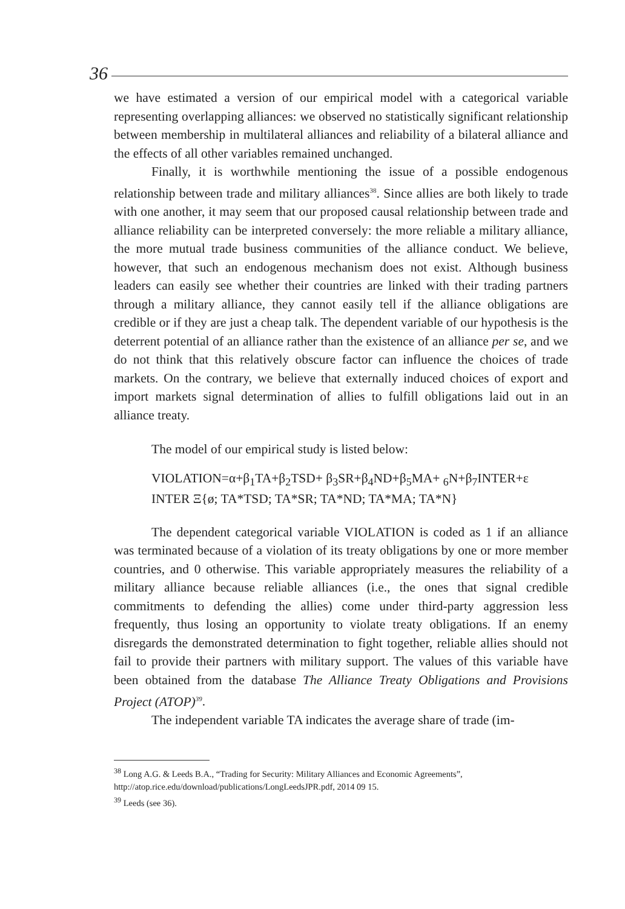36
we have estimated a version of our empirical model with a categorical variable representing overlapping alliances: we observed no statistically significant relationship between membership in multilateral alliances and reliability of a bilateral alliance and the effects of all other variables remained unchanged.
Finally, it is worthwhile mentioning the issue of a possible endogenous relationship between trade and military alliances<sup>38</sup>. Since allies are both likely to trade with one another, it may seem that our proposed causal relationship between trade and alliance reliability can be interpreted conversely: the more reliable a military alliance, the more mutual trade business communities of the alliance conduct. We believe, however, that such an endogenous mechanism does not exist. Although business leaders can easily see whether their countries are linked with their trading partners through a military alliance, they cannot easily tell if the alliance obligations are credible or if they are just a cheap talk. The dependent variable of our hypothesis is the deterrent potential of an alliance rather than the existence of an alliance per se, and we do not think that this relatively obscure factor can influence the choices of trade markets. On the contrary, we believe that externally induced choices of export and import markets signal determination of allies to fulfill obligations laid out in an alliance treaty.
The model of our empirical study is listed below:
VIOLATION=α+β<sub>1</sub>TA+β<sub>2</sub>TSD+ β<sub>3</sub>SR+β<sub>4</sub>ND+β<sub>5</sub>MA+ <sub>6</sub>N+β<sub>7</sub>INTER+ε
INTER Ξ{ø; TA*TSD; TA*SR; TA*ND; TA*MA; TA*N}
The dependent categorical variable VIOLATION is coded as 1 if an alliance was terminated because of a violation of its treaty obligations by one or more member countries, and 0 otherwise. This variable appropriately measures the reliability of a military alliance because reliable alliances (i.e., the ones that signal credible commitments to defending the allies) come under third-party aggression less frequently, thus losing an opportunity to violate treaty obligations. If an enemy disregards the demonstrated determination to fight together, reliable allies should not fail to provide their partners with military support. The values of this variable have been obtained from the database The Alliance Treaty Obligations and Provisions Project (ATOP)<sup>39</sup>.
The independent variable TA indicates the average share of trade (im-
<sup>38</sup> Long A.G. & Leeds B.A., “Trading for Security: Military Alliances and Economic Agreements”, http://atop.rice.edu/download/publications/LongLeedsJPR.pdf, 2014 09 15.
<sup>39</sup> Leeds (see 36).